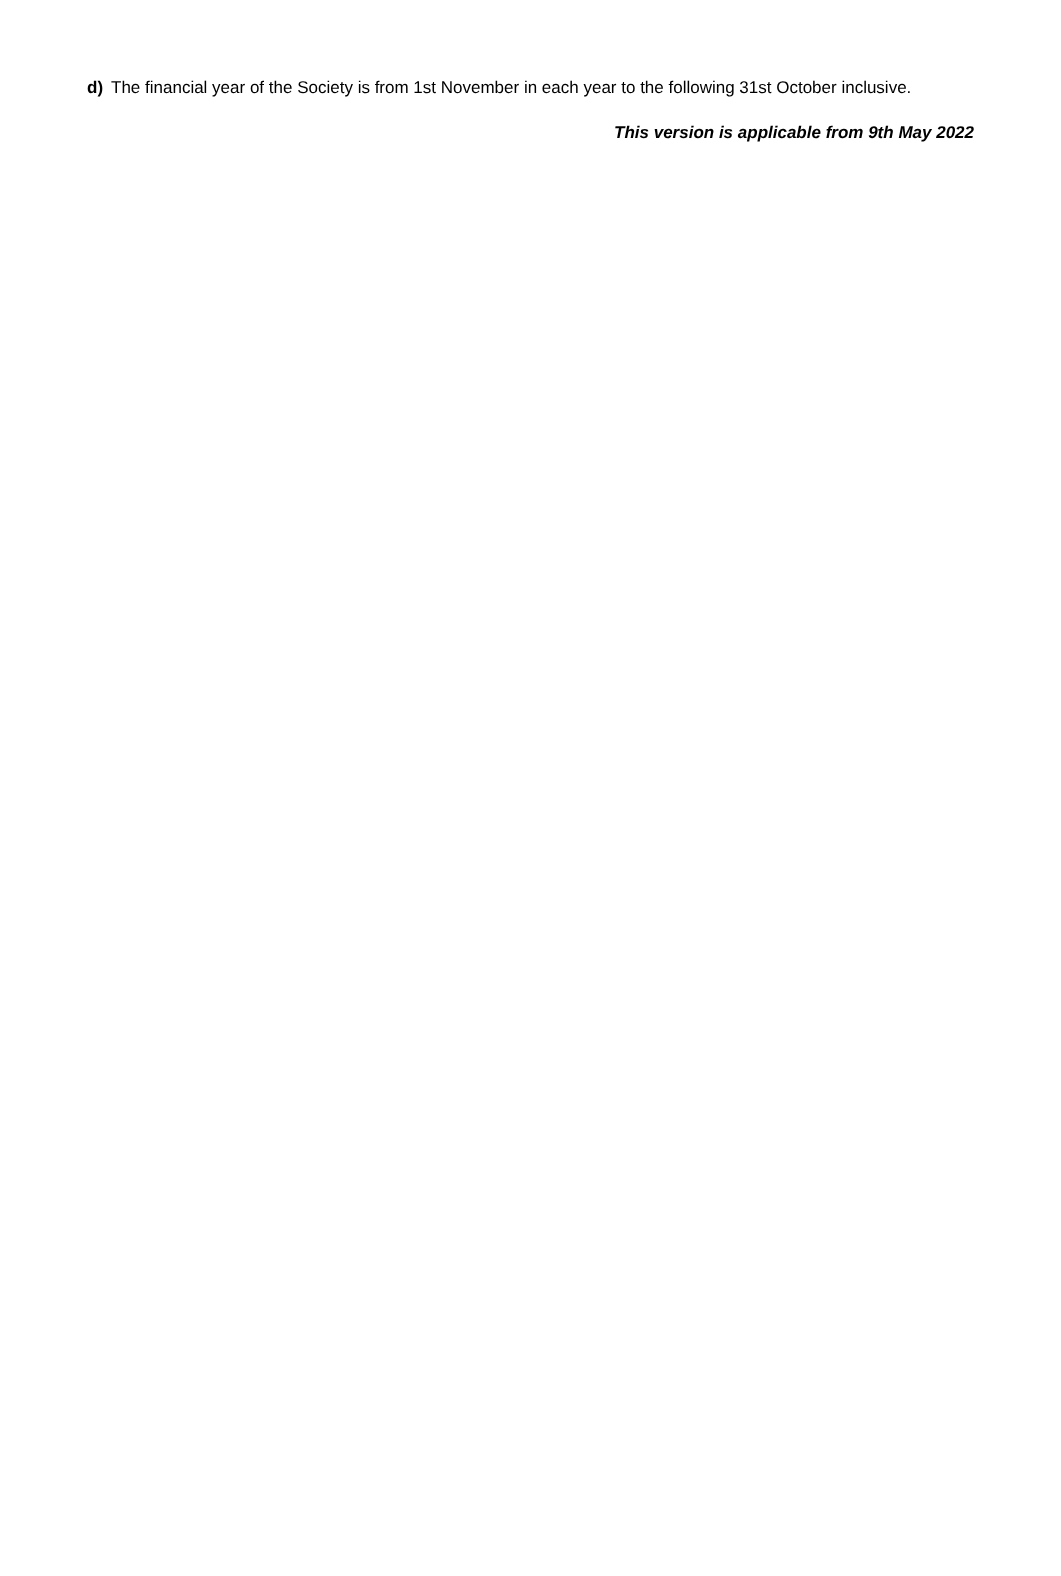d) The financial year of the Society is from 1st November in each year to the following 31st October inclusive.
This version is applicable from 9th May 2022